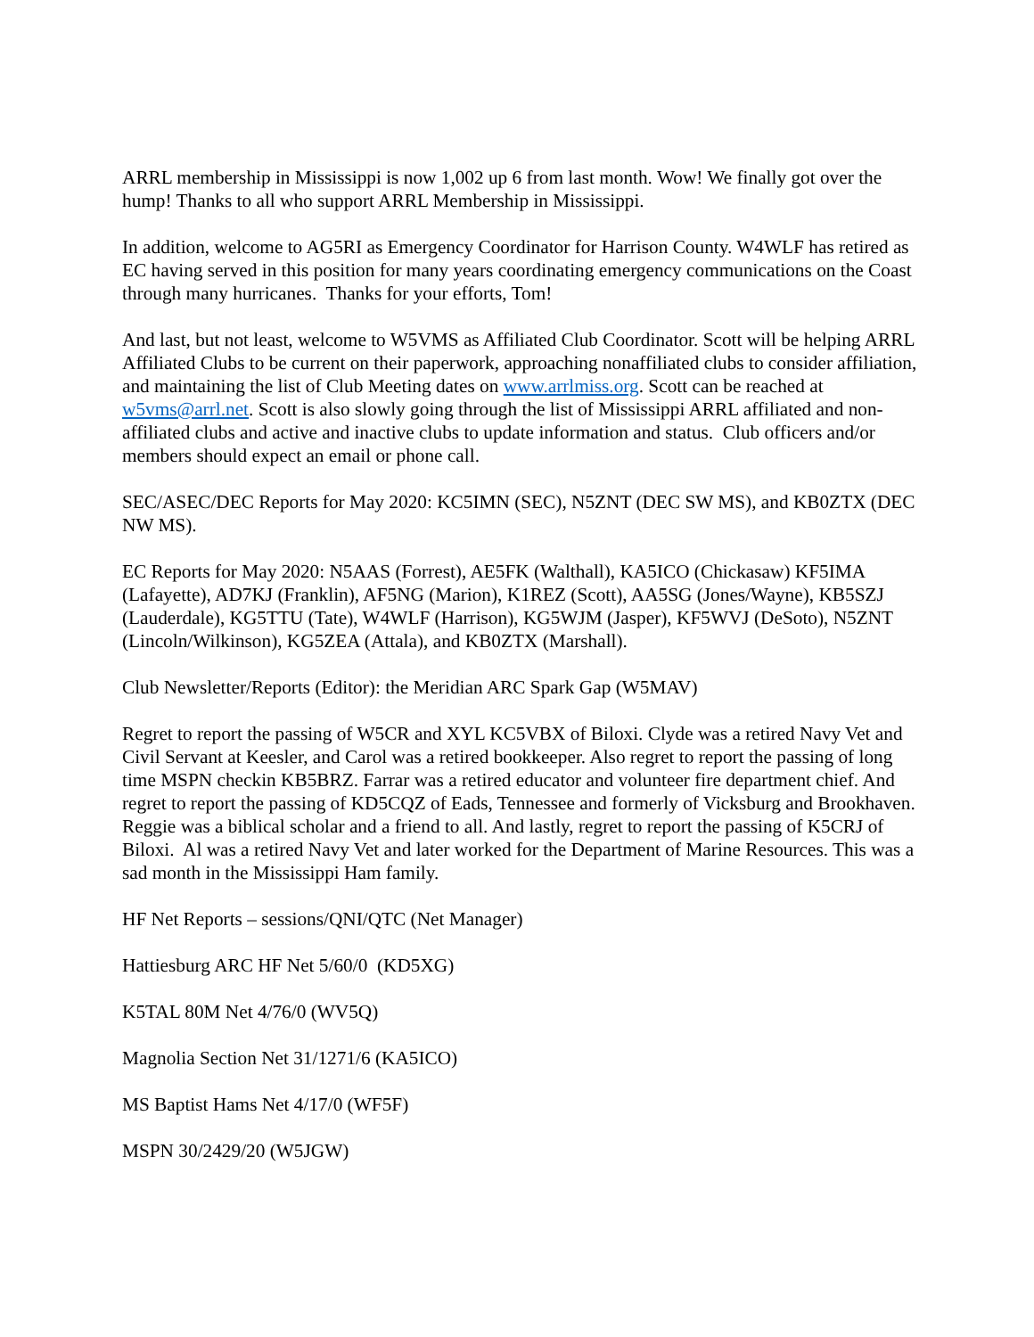ARRL membership in Mississippi is now 1,002 up 6 from last month. Wow! We finally got over the hump! Thanks to all who support ARRL Membership in Mississippi.
In addition, welcome to AG5RI as Emergency Coordinator for Harrison County. W4WLF has retired as EC having served in this position for many years coordinating emergency communications on the Coast through many hurricanes. Thanks for your efforts, Tom!
And last, but not least, welcome to W5VMS as Affiliated Club Coordinator. Scott will be helping ARRL Affiliated Clubs to be current on their paperwork, approaching nonaffiliated clubs to consider affiliation, and maintaining the list of Club Meeting dates on www.arrlmiss.org. Scott can be reached at w5vms@arrl.net. Scott is also slowly going through the list of Mississippi ARRL affiliated and non-affiliated clubs and active and inactive clubs to update information and status. Club officers and/or members should expect an email or phone call.
SEC/ASEC/DEC Reports for May 2020: KC5IMN (SEC), N5ZNT (DEC SW MS), and KB0ZTX (DEC NW MS).
EC Reports for May 2020: N5AAS (Forrest), AE5FK (Walthall), KA5ICO (Chickasaw) KF5IMA (Lafayette), AD7KJ (Franklin), AF5NG (Marion), K1REZ (Scott), AA5SG (Jones/Wayne), KB5SZJ (Lauderdale), KG5TTU (Tate), W4WLF (Harrison), KG5WJM (Jasper), KF5WVJ (DeSoto), N5ZNT (Lincoln/Wilkinson), KG5ZEA (Attala), and KB0ZTX (Marshall).
Club Newsletter/Reports (Editor): the Meridian ARC Spark Gap (W5MAV)
Regret to report the passing of W5CR and XYL KC5VBX of Biloxi. Clyde was a retired Navy Vet and Civil Servant at Keesler, and Carol was a retired bookkeeper. Also regret to report the passing of long time MSPN checkin KB5BRZ. Farrar was a retired educator and volunteer fire department chief. And regret to report the passing of KD5CQZ of Eads, Tennessee and formerly of Vicksburg and Brookhaven. Reggie was a biblical scholar and a friend to all. And lastly, regret to report the passing of K5CRJ of Biloxi. Al was a retired Navy Vet and later worked for the Department of Marine Resources. This was a sad month in the Mississippi Ham family.
HF Net Reports – sessions/QNI/QTC (Net Manager)
Hattiesburg ARC HF Net 5/60/0 (KD5XG)
K5TAL 80M Net 4/76/0 (WV5Q)
Magnolia Section Net 31/1271/6 (KA5ICO)
MS Baptist Hams Net 4/17/0 (WF5F)
MSPN 30/2429/20 (W5JGW)